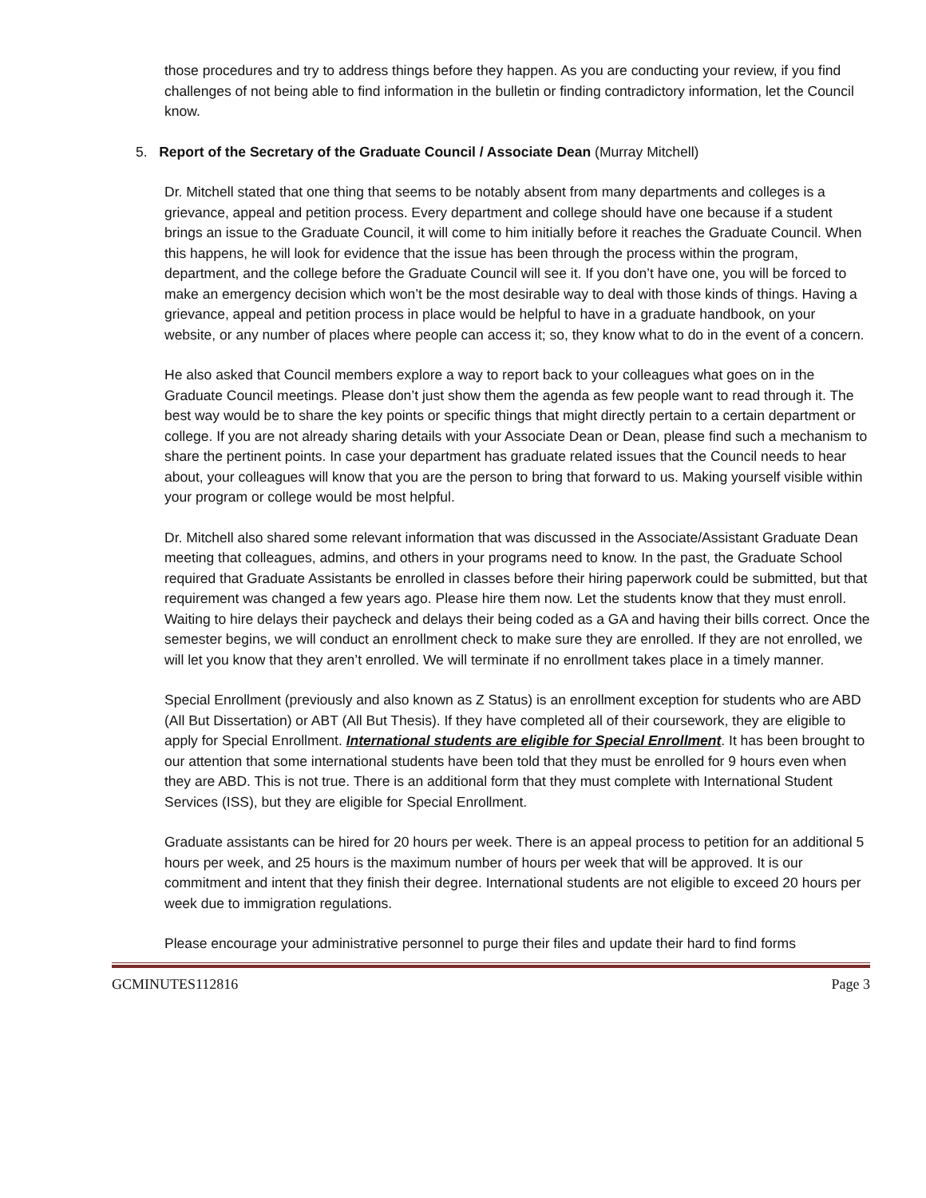those procedures and try to address things before they happen. As you are conducting your review, if you find challenges of not being able to find information in the bulletin or finding contradictory information, let the Council know.
5. Report of the Secretary of the Graduate Council / Associate Dean (Murray Mitchell)
Dr. Mitchell stated that one thing that seems to be notably absent from many departments and colleges is a grievance, appeal and petition process. Every department and college should have one because if a student brings an issue to the Graduate Council, it will come to him initially before it reaches the Graduate Council. When this happens, he will look for evidence that the issue has been through the process within the program, department, and the college before the Graduate Council will see it. If you don’t have one, you will be forced to make an emergency decision which won’t be the most desirable way to deal with those kinds of things. Having a grievance, appeal and petition process in place would be helpful to have in a graduate handbook, on your website, or any number of places where people can access it; so, they know what to do in the event of a concern.
He also asked that Council members explore a way to report back to your colleagues what goes on in the Graduate Council meetings. Please don’t just show them the agenda as few people want to read through it. The best way would be to share the key points or specific things that might directly pertain to a certain department or college. If you are not already sharing details with your Associate Dean or Dean, please find such a mechanism to share the pertinent points. In case your department has graduate related issues that the Council needs to hear about, your colleagues will know that you are the person to bring that forward to us. Making yourself visible within your program or college would be most helpful.
Dr. Mitchell also shared some relevant information that was discussed in the Associate/Assistant Graduate Dean meeting that colleagues, admins, and others in your programs need to know. In the past, the Graduate School required that Graduate Assistants be enrolled in classes before their hiring paperwork could be submitted, but that requirement was changed a few years ago. Please hire them now. Let the students know that they must enroll. Waiting to hire delays their paycheck and delays their being coded as a GA and having their bills correct. Once the semester begins, we will conduct an enrollment check to make sure they are enrolled. If they are not enrolled, we will let you know that they aren’t enrolled. We will terminate if no enrollment takes place in a timely manner.
Special Enrollment (previously and also known as Z Status) is an enrollment exception for students who are ABD (All But Dissertation) or ABT (All But Thesis). If they have completed all of their coursework, they are eligible to apply for Special Enrollment. International students are eligible for Special Enrollment. It has been brought to our attention that some international students have been told that they must be enrolled for 9 hours even when they are ABD. This is not true. There is an additional form that they must complete with International Student Services (ISS), but they are eligible for Special Enrollment.
Graduate assistants can be hired for 20 hours per week. There is an appeal process to petition for an additional 5 hours per week, and 25 hours is the maximum number of hours per week that will be approved. It is our commitment and intent that they finish their degree. International students are not eligible to exceed 20 hours per week due to immigration regulations.
Please encourage your administrative personnel to purge their files and update their hard to find forms
GCMINUTES112816 Page 3